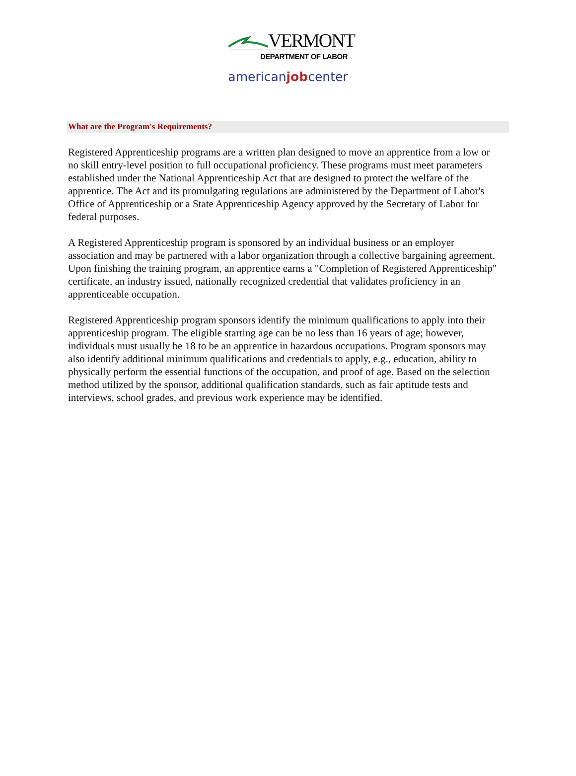VERMONT
DEPARTMENT OF LABOR
americanjobcenter
What are the Program's Requirements?
Registered Apprenticeship programs are a written plan designed to move an apprentice from a low or no skill entry-level position to full occupational proficiency. These programs must meet parameters established under the National Apprenticeship Act that are designed to protect the welfare of the apprentice. The Act and its promulgating regulations are administered by the Department of Labor's Office of Apprenticeship or a State Apprenticeship Agency approved by the Secretary of Labor for federal purposes.
A Registered Apprenticeship program is sponsored by an individual business or an employer association and may be partnered with a labor organization through a collective bargaining agreement. Upon finishing the training program, an apprentice earns a "Completion of Registered Apprenticeship" certificate, an industry issued, nationally recognized credential that validates proficiency in an apprenticeable occupation.
Registered Apprenticeship program sponsors identify the minimum qualifications to apply into their apprenticeship program. The eligible starting age can be no less than 16 years of age; however, individuals must usually be 18 to be an apprentice in hazardous occupations. Program sponsors may also identify additional minimum qualifications and credentials to apply, e.g., education, ability to physically perform the essential functions of the occupation, and proof of age. Based on the selection method utilized by the sponsor, additional qualification standards, such as fair aptitude tests and interviews, school grades, and previous work experience may be identified.